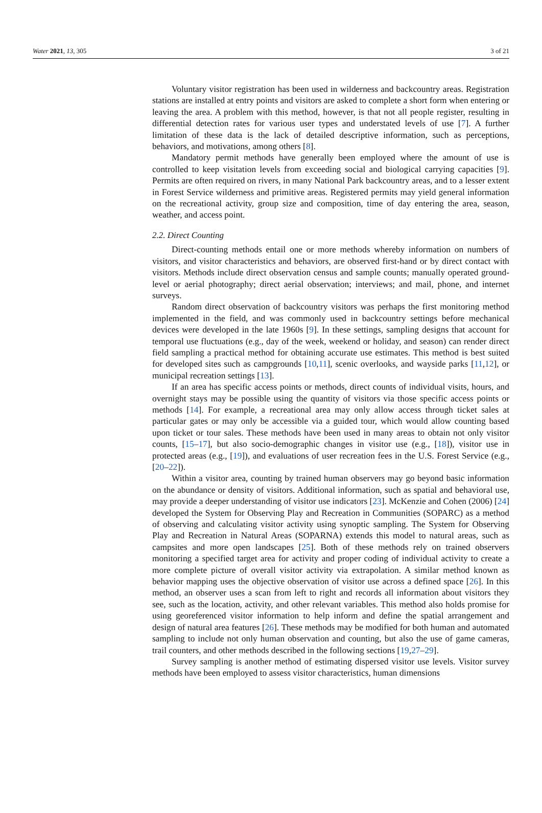Water 2021, 13, 305 3 of 21
Voluntary visitor registration has been used in wilderness and backcountry areas. Registration stations are installed at entry points and visitors are asked to complete a short form when entering or leaving the area. A problem with this method, however, is that not all people register, resulting in differential detection rates for various user types and understated levels of use [7]. A further limitation of these data is the lack of detailed descriptive information, such as perceptions, behaviors, and motivations, among others [8].
Mandatory permit methods have generally been employed where the amount of use is controlled to keep visitation levels from exceeding social and biological carrying capacities [9]. Permits are often required on rivers, in many National Park backcountry areas, and to a lesser extent in Forest Service wilderness and primitive areas. Registered permits may yield general information on the recreational activity, group size and composition, time of day entering the area, season, weather, and access point.
2.2. Direct Counting
Direct-counting methods entail one or more methods whereby information on numbers of visitors, and visitor characteristics and behaviors, are observed first-hand or by direct contact with visitors. Methods include direct observation census and sample counts; manually operated ground-level or aerial photography; direct aerial observation; interviews; and mail, phone, and internet surveys.
Random direct observation of backcountry visitors was perhaps the first monitoring method implemented in the field, and was commonly used in backcountry settings before mechanical devices were developed in the late 1960s [9]. In these settings, sampling designs that account for temporal use fluctuations (e.g., day of the week, weekend or holiday, and season) can render direct field sampling a practical method for obtaining accurate use estimates. This method is best suited for developed sites such as campgrounds [10,11], scenic overlooks, and wayside parks [11,12], or municipal recreation settings [13].
If an area has specific access points or methods, direct counts of individual visits, hours, and overnight stays may be possible using the quantity of visitors via those specific access points or methods [14]. For example, a recreational area may only allow access through ticket sales at particular gates or may only be accessible via a guided tour, which would allow counting based upon ticket or tour sales. These methods have been used in many areas to obtain not only visitor counts, [15–17], but also socio-demographic changes in visitor use (e.g., [18]), visitor use in protected areas (e.g., [19]), and evaluations of user recreation fees in the U.S. Forest Service (e.g., [20–22]).
Within a visitor area, counting by trained human observers may go beyond basic information on the abundance or density of visitors. Additional information, such as spatial and behavioral use, may provide a deeper understanding of visitor use indicators [23]. McKenzie and Cohen (2006) [24] developed the System for Observing Play and Recreation in Communities (SOPARC) as a method of observing and calculating visitor activity using synoptic sampling. The System for Observing Play and Recreation in Natural Areas (SOPARNA) extends this model to natural areas, such as campsites and more open landscapes [25]. Both of these methods rely on trained observers monitoring a specified target area for activity and proper coding of individual activity to create a more complete picture of overall visitor activity via extrapolation. A similar method known as behavior mapping uses the objective observation of visitor use across a defined space [26]. In this method, an observer uses a scan from left to right and records all information about visitors they see, such as the location, activity, and other relevant variables. This method also holds promise for using georeferenced visitor information to help inform and define the spatial arrangement and design of natural area features [26]. These methods may be modified for both human and automated sampling to include not only human observation and counting, but also the use of game cameras, trail counters, and other methods described in the following sections [19,27–29].
Survey sampling is another method of estimating dispersed visitor use levels. Visitor survey methods have been employed to assess visitor characteristics, human dimensions